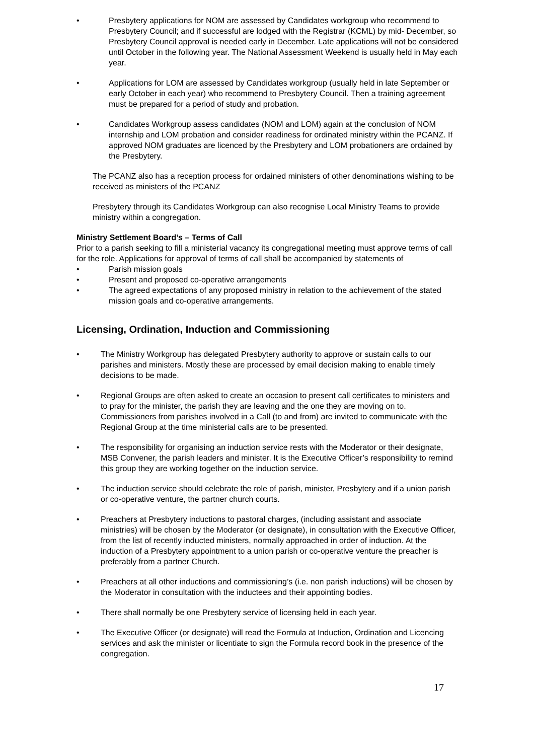Presbytery applications for NOM are assessed by Candidates workgroup who recommend to Presbytery Council; and if successful are lodged with the Registrar (KCML) by mid- December, so Presbytery Council approval is needed early in December. Late applications will not be considered until October in the following year. The National Assessment Weekend is usually held in May each year.
Applications for LOM are assessed by Candidates workgroup (usually held in late September or early October in each year) who recommend to Presbytery Council. Then a training agreement must be prepared for a period of study and probation.
Candidates Workgroup assess candidates (NOM and LOM) again at the conclusion of NOM internship and LOM probation and consider readiness for ordinated ministry within the PCANZ. If approved NOM graduates are licenced by the Presbytery and LOM probationers are ordained by the Presbytery.
The PCANZ also has a reception process for ordained ministers of other denominations wishing to be received as ministers of the PCANZ
Presbytery through its Candidates Workgroup can also recognise Local Ministry Teams to provide ministry within a congregation.
Ministry Settlement Board’s – Terms of Call
Prior to a parish seeking to fill a ministerial vacancy its congregational meeting must approve terms of call for the role. Applications for approval of terms of call shall be accompanied by statements of
Parish mission goals
Present and proposed co-operative arrangements
The agreed expectations of any proposed ministry in relation to the achievement of the stated mission goals and co-operative arrangements.
Licensing, Ordination, Induction and Commissioning
The Ministry Workgroup has delegated Presbytery authority to approve or sustain calls to our parishes and ministers. Mostly these are processed by email decision making to enable timely decisions to be made.
Regional Groups are often asked to create an occasion to present call certificates to ministers and to pray for the minister, the parish they are leaving and the one they are moving on to. Commissioners from parishes involved in a Call (to and from) are invited to communicate with the Regional Group at the time ministerial calls are to be presented.
The responsibility for organising an induction service rests with the Moderator or their designate, MSB Convener, the parish leaders and minister. It is the Executive Officer’s responsibility to remind this group they are working together on the induction service.
The induction service should celebrate the role of parish, minister, Presbytery and if a union parish or co-operative venture, the partner church courts.
Preachers at Presbytery inductions to pastoral charges, (including assistant and associate ministries) will be chosen by the Moderator (or designate), in consultation with the Executive Officer, from the list of recently inducted ministers, normally approached in order of induction. At the induction of a Presbytery appointment to a union parish or co-operative venture the preacher is preferably from a partner Church.
Preachers at all other inductions and commissioning’s (i.e. non parish inductions) will be chosen by the Moderator in consultation with the inductees and their appointing bodies.
There shall normally be one Presbytery service of licensing held in each year.
The Executive Officer (or designate) will read the Formula at Induction, Ordination and Licencing services and ask the minister or licentiate to sign the Formula record book in the presence of the congregation.
17